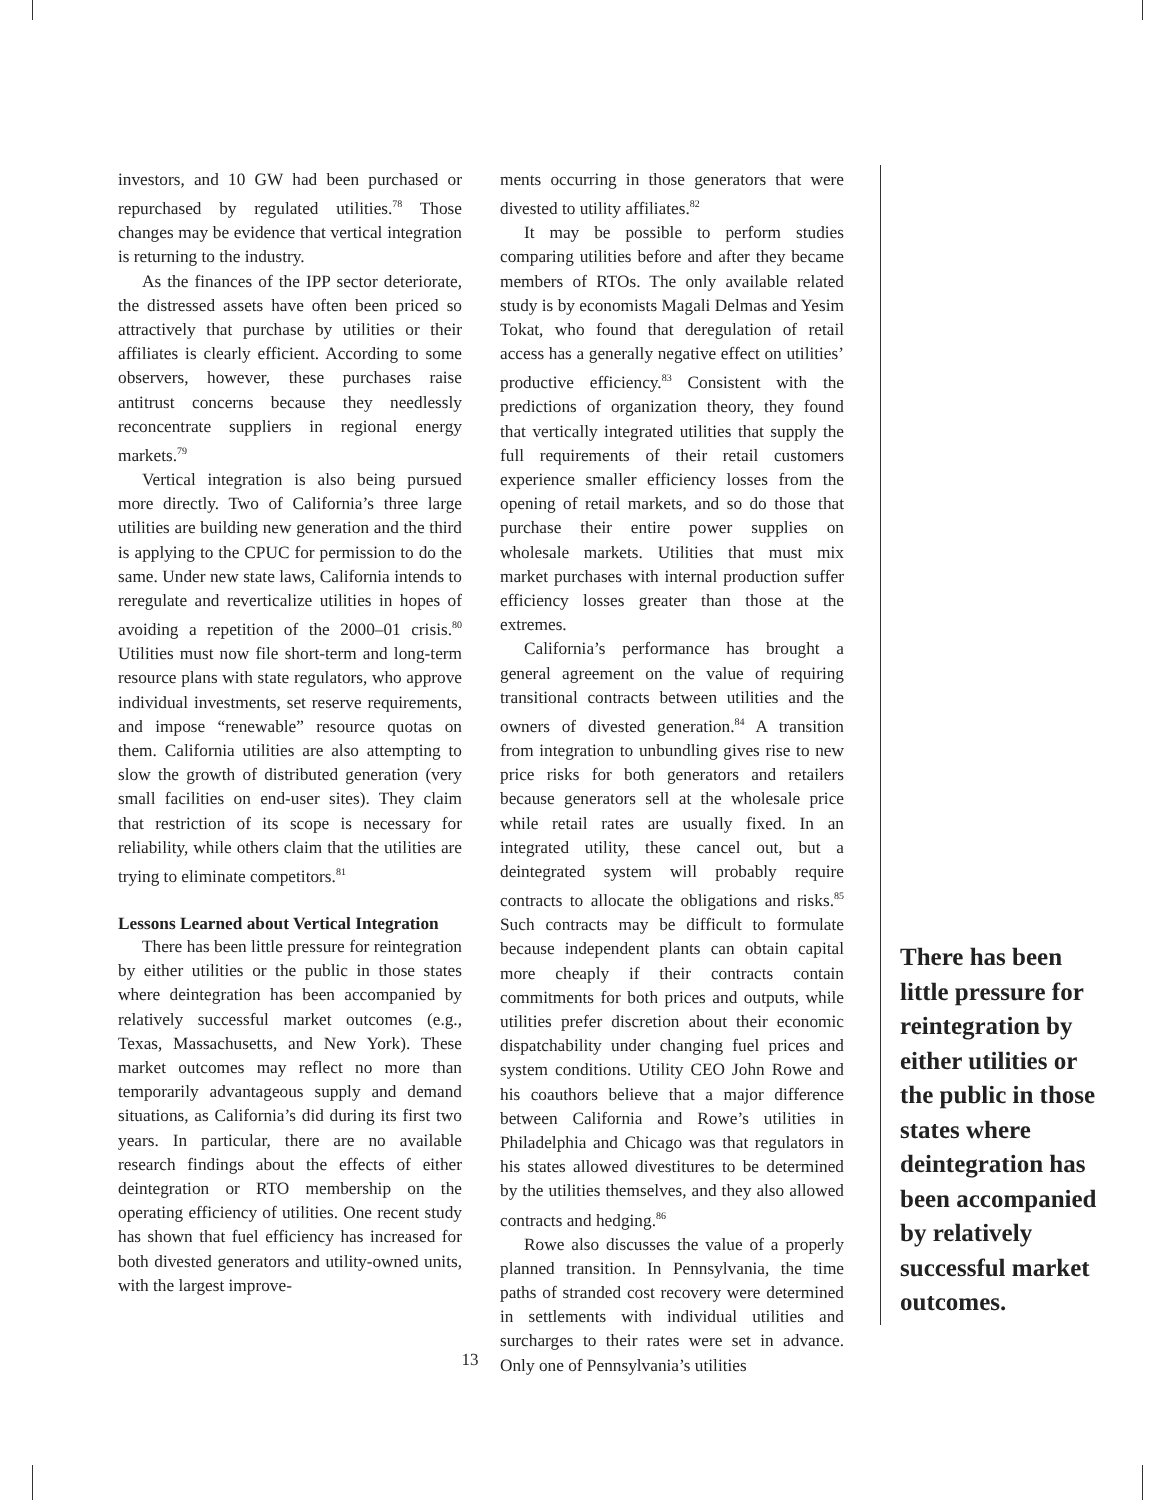investors, and 10 GW had been purchased or repurchased by regulated utilities.<sup>78</sup> Those changes may be evidence that vertical integration is returning to the industry.
As the finances of the IPP sector deteriorate, the distressed assets have often been priced so attractively that purchase by utilities or their affiliates is clearly efficient. According to some observers, however, these purchases raise antitrust concerns because they needlessly reconcentrate suppliers in regional energy markets.<sup>79</sup>
Vertical integration is also being pursued more directly. Two of California’s three large utilities are building new generation and the third is applying to the CPUC for permission to do the same. Under new state laws, California intends to reregulate and reverticalize utilities in hopes of avoiding a repetition of the 2000–01 crisis.<sup>80</sup> Utilities must now file short-term and long-term resource plans with state regulators, who approve individual investments, set reserve requirements, and impose “renewable” resource quotas on them. California utilities are also attempting to slow the growth of distributed generation (very small facilities on end-user sites). They claim that restriction of its scope is necessary for reliability, while others claim that the utilities are trying to eliminate competitors.<sup>81</sup>
Lessons Learned about Vertical Integration
There has been little pressure for reintegration by either utilities or the public in those states where deintegration has been accompanied by relatively successful market outcomes (e.g., Texas, Massachusetts, and New York). These market outcomes may reflect no more than temporarily advantageous supply and demand situations, as California’s did during its first two years. In particular, there are no available research findings about the effects of either deintegration or RTO membership on the operating efficiency of utilities. One recent study has shown that fuel efficiency has increased for both divested generators and utility-owned units, with the largest improve-
ments occurring in those generators that were divested to utility affiliates.<sup>82</sup>
It may be possible to perform studies comparing utilities before and after they became members of RTOs. The only available related study is by economists Magali Delmas and Yesim Tokat, who found that deregulation of retail access has a generally negative effect on utilities’ productive efficiency.<sup>83</sup> Consistent with the predictions of organization theory, they found that vertically integrated utilities that supply the full requirements of their retail customers experience smaller efficiency losses from the opening of retail markets, and so do those that purchase their entire power supplies on wholesale markets. Utilities that must mix market purchases with internal production suffer efficiency losses greater than those at the extremes.
California’s performance has brought a general agreement on the value of requiring transitional contracts between utilities and the owners of divested generation.<sup>84</sup> A transition from integration to unbundling gives rise to new price risks for both generators and retailers because generators sell at the wholesale price while retail rates are usually fixed. In an integrated utility, these cancel out, but a deintegrated system will probably require contracts to allocate the obligations and risks.<sup>85</sup> Such contracts may be difficult to formulate because independent plants can obtain capital more cheaply if their contracts contain commitments for both prices and outputs, while utilities prefer discretion about their economic dispatchability under changing fuel prices and system conditions. Utility CEO John Rowe and his coauthors believe that a major difference between California and Rowe’s utilities in Philadelphia and Chicago was that regulators in his states allowed divestitures to be determined by the utilities themselves, and they also allowed contracts and hedging.<sup>86</sup>
Rowe also discusses the value of a properly planned transition. In Pennsylvania, the time paths of stranded cost recovery were determined in settlements with individual utilities and surcharges to their rates were set in advance. Only one of Pennsylvania’s utilities
There has been little pressure for reintegration by either utilities or the public in those states where deintegration has been accompanied by relatively successful market outcomes.
13